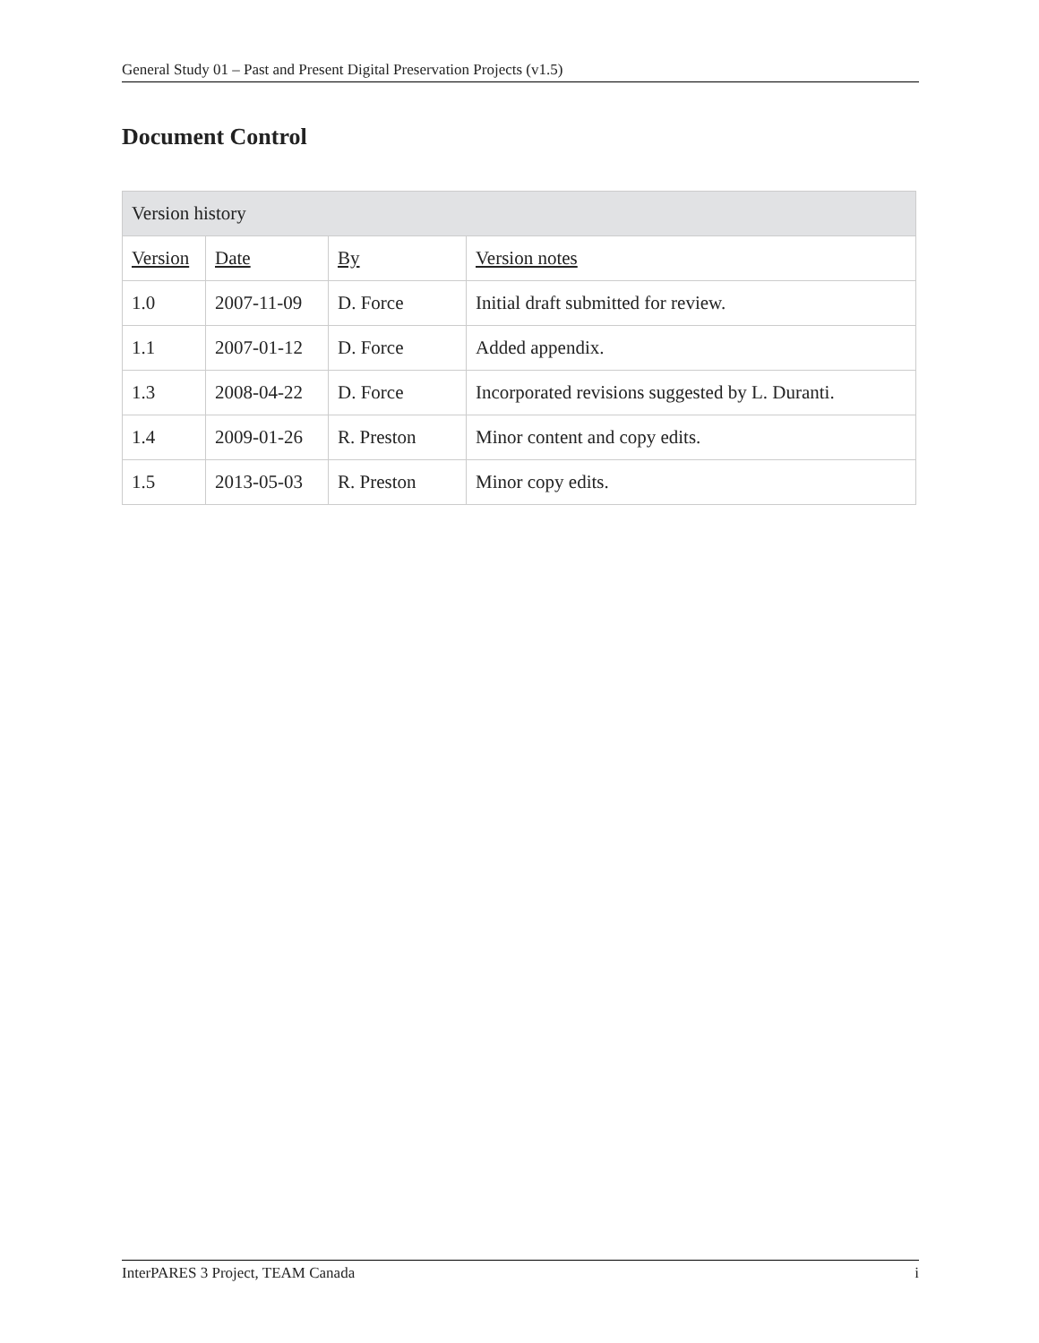General Study 01 – Past and Present Digital Preservation Projects (v1.5)
Document Control
| Version history | | | |
| --- | --- | --- | --- |
| Version | Date | By | Version notes |
| 1.0 | 2007-11-09 | D. Force | Initial draft submitted for review. |
| 1.1 | 2007-01-12 | D. Force | Added appendix. |
| 1.3 | 2008-04-22 | D. Force | Incorporated revisions suggested by L. Duranti. |
| 1.4 | 2009-01-26 | R. Preston | Minor content and copy edits. |
| 1.5 | 2013-05-03 | R. Preston | Minor copy edits. |
InterPARES 3 Project, TEAM Canada i